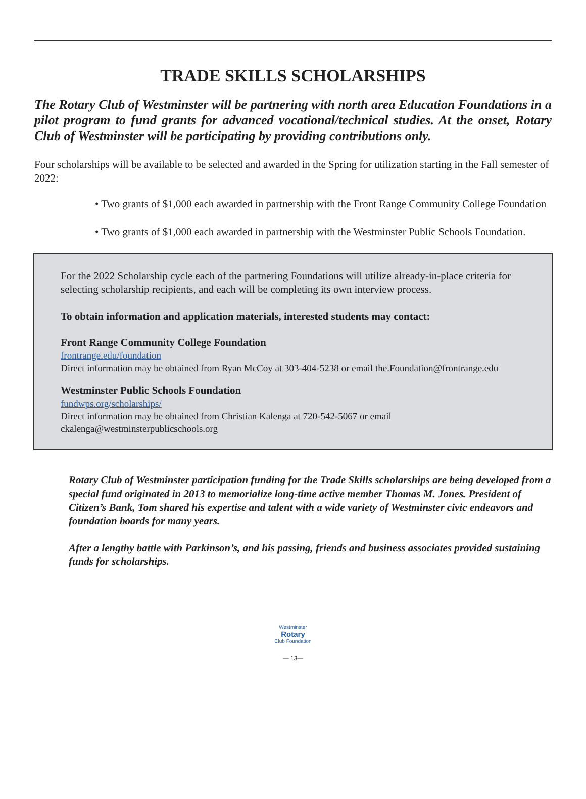TRADE SKILLS SCHOLARSHIPS
The Rotary Club of Westminster will be partnering with north area Education Foundations in a pilot program to fund grants for advanced vocational/technical studies. At the onset, Rotary Club of Westminster will be participating by providing contributions only.
Four scholarships will be available to be selected and awarded in the Spring for utilization starting in the Fall semester of 2022:
• Two grants of $1,000 each awarded in partnership with the Front Range Community College Foundation
• Two grants of $1,000 each awarded in partnership with the Westminster Public Schools Foundation.
For the 2022 Scholarship cycle each of the partnering Foundations will utilize already-in-place criteria for selecting scholarship recipients, and each will be completing its own interview process.
To obtain information and application materials, interested students may contact:
Front Range Community College Foundation
frontrange.edu/foundation
Direct information may be obtained from Ryan McCoy at 303-404-5238 or email the.Foundation@frontrange.edu
Westminster Public Schools Foundation
fundwps.org/scholarships/
Direct information may be obtained from Christian Kalenga at 720-542-5067 or email ckalenga@westminsterpublicschools.org
Rotary Club of Westminster participation funding for the Trade Skills scholarships are being developed from a special fund originated in 2013 to memorialize long-time active member Thomas M. Jones. President of Citizen’s Bank, Tom shared his expertise and talent with a wide variety of Westminster civic endeavors and foundation boards for many years.
After a lengthy battle with Parkinson’s, and his passing, friends and business associates provided sustaining funds for scholarships.
Westminster
Rotary
Club Foundation
— 13—